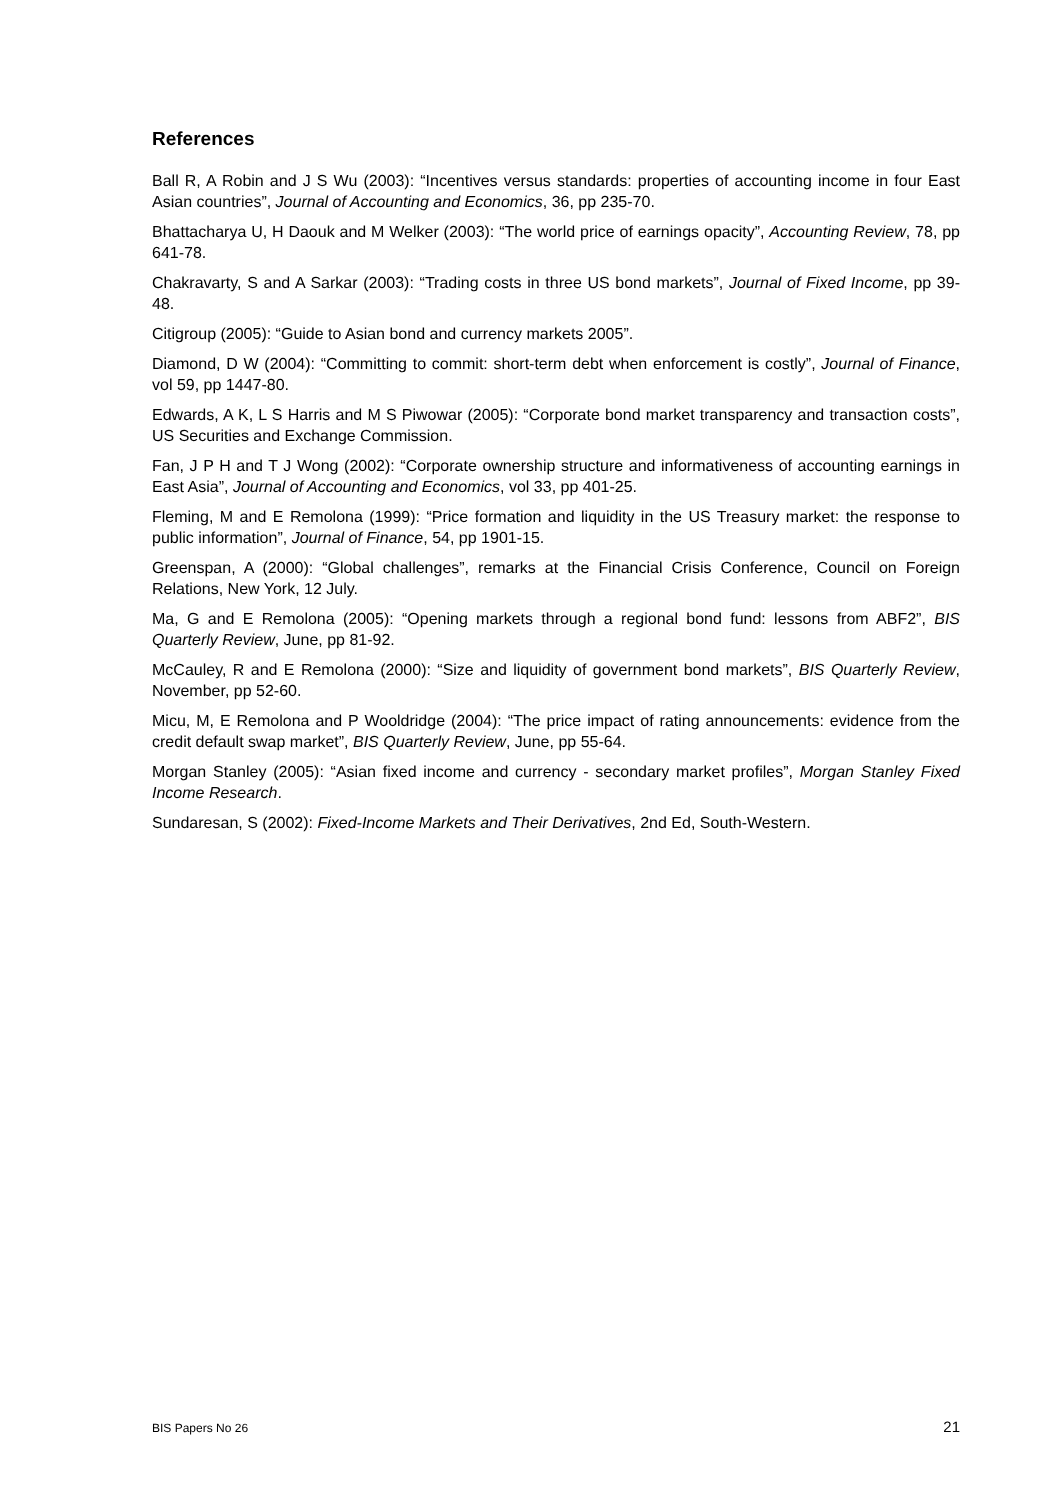References
Ball R, A Robin and J S Wu (2003): “Incentives versus standards: properties of accounting income in four East Asian countries”, Journal of Accounting and Economics, 36, pp 235-70.
Bhattacharya U, H Daouk and M Welker (2003): “The world price of earnings opacity”, Accounting Review, 78, pp 641-78.
Chakravarty, S and A Sarkar (2003): “Trading costs in three US bond markets”, Journal of Fixed Income, pp 39-48.
Citigroup (2005): “Guide to Asian bond and currency markets 2005”.
Diamond, D W (2004): “Committing to commit: short-term debt when enforcement is costly”, Journal of Finance, vol 59, pp 1447-80.
Edwards, A K, L S Harris and M S Piwowar (2005): “Corporate bond market transparency and transaction costs”, US Securities and Exchange Commission.
Fan, J P H and T J Wong (2002): “Corporate ownership structure and informativeness of accounting earnings in East Asia”, Journal of Accounting and Economics, vol 33, pp 401-25.
Fleming, M and E Remolona (1999): “Price formation and liquidity in the US Treasury market: the response to public information”, Journal of Finance, 54, pp 1901-15.
Greenspan, A (2000): “Global challenges”, remarks at the Financial Crisis Conference, Council on Foreign Relations, New York, 12 July.
Ma, G and E Remolona (2005): “Opening markets through a regional bond fund: lessons from ABF2”, BIS Quarterly Review, June, pp 81-92.
McCauley, R and E Remolona (2000): “Size and liquidity of government bond markets”, BIS Quarterly Review, November, pp 52-60.
Micu, M, E Remolona and P Wooldridge (2004): “The price impact of rating announcements: evidence from the credit default swap market”, BIS Quarterly Review, June, pp 55-64.
Morgan Stanley (2005): “Asian fixed income and currency - secondary market profiles”, Morgan Stanley Fixed Income Research.
Sundaresan, S (2002): Fixed-Income Markets and Their Derivatives, 2nd Ed, South-Western.
BIS Papers No 26 21